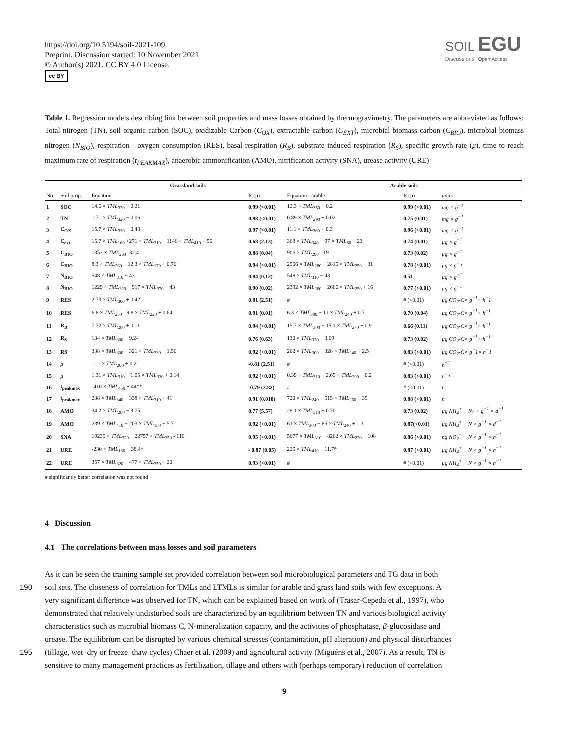https://doi.org/10.5194/soil-2021-109
Preprint. Discussion started: 10 November 2021
© Author(s) 2021. CC BY 4.0 License.
cc BY
SOIL EGU
Discussions Open Access
Table 1. Regression models describing link between soil properties and mass losses obtained by thermogravimetry. The parameters are abbreviated as follows: Total nitrogen (TN), soil organic carbon (SOC), oxidizable Carbon (C<sub>OX</sub>), extractable carbon (C<sub>EXT</sub>), microbial biomass carbon (C<sub>BIO</sub>), microbial biomass nitrogen (N<sub>BIO</sub>), respiration - oxygen consumption (RES), basal respiration (R<sub>B</sub>), substrate induced respiration (R<sub>S</sub>), specific growth rate (μ), time to reach maximum rate of respiration (t<sub>PEAKMAX</sub>), anaerobic ammonification (AMO), nitrification activity (SNA), urease activity (URE)
| | | Grassland soils | | Arable soils | | |
| --- | --- | --- | --- | --- | --- | --- |
| No. | Soil prop. | Equation | R (p) | Equation - arable | R (p) | units |
| 1 | SOC | 14.6 × TML<sub>330</sub> − 0.21 | 0.99 (<0.01) | 12.3 × TML<sub>350</sub> + 0.2 | 0.99 (<0.01) | mg × g<sup>−1</sup> |
| 2 | TN | 1.71 × TML<sub>320</sub> − 0.06 | 0.98 (<0.01) | 0.89 × TML<sub>290</sub> + 0.02 | 0.75 (0.01) | mg × g<sup>−1</sup> |
| 3 | C<sub>OX</sub> | 15.7 × TML<sub>330</sub> − 0.48 | 0.97 (<0.01) | 11.1 × TML<sub>360</sub> + 0.3 | 0.96 (<0.01) | mg × g<sup>−1</sup> |
| 4 | C<sub>ext</sub> | 15.7 × TML<sub>160</sub> +271 × TML<sub>310</sub> − 1146 × TML<sub>410</sub> + 56 | 0.68 (2.13) | 368 × TML<sub>340</sub> − 97 × TML<sub>80</sub> + 23 | 0.74 (0.01) | μg × g<sup>−1</sup> |
| 5 | C<sub>BIO</sub> | 1353 × TML<sub>260</sub> -32.4 | 0.88 (0.04) | 906 × TML<sub>290</sub> - 19 | 0.73 (0.02) | μg × g<sup>−1</sup> |
| 6 | C<sub>BIO</sub> | 8.3 × TML<sub>260</sub> − 12.3 × TML<sub>170</sub> + 0.76 | 0.94 (<0.01) | 2966 × TML<sub>280</sub> − 2815 × TML<sub>250</sub> − 31 | 0.78 (<0.01) | μg × g<sup>−</sup>1 |
| 7 | N<sub>BIO</sub> | 548 × TML<sub>310</sub> − 43 | 0.84 (0.12) | 548 × TML<sub>310</sub> − 43 | 0.51 | μg × g<sup>−1</sup> |
| 8 | N<sub>BIO</sub> | 1229 × TML<sub>320</sub> − 917 × TML<sub>370</sub> − 43 | 0.90 (0.02) | 2392 × TML<sub>260</sub> − 2666 × TML<sub>250</sub> + 16 | 0.77 (<0.01) | μg × g<sup>−1</sup> |
| 9 | RES | 2.73 × TML<sub>300</sub> + 0.42 | 0.81 (2.51) | # | # (<0.01) | μg CO<sub>2</sub>-C× g<sup>−1</sup>× h<sup>−</sup>1 |
| 10 | RES | 6.8 × TML<sub>250</sub> - 9.8 × TML<sub>220</sub> + 0.64 | 0.91 (0.01) | 6.3 × TML<sub>300</sub> − 11 × TML<sub>240</sub> + 0.7 | 0.70 (0.04) | μg CO<sub>2</sub>-C× g<sup>−1</sup>× h<sup>−1</sup> |
| 11 | R<sub>B</sub> | 7.72 × TML<sub>280</sub> + 0.11 | 0.94 (<0.01) | 15.7 × TML<sub>300</sub> − 15.1 × TML<sub>270</sub> + 0.9 | 0.66 (0.11) | μg CO<sub>2</sub>-C× g<sup>−1</sup>× h<sup>−1</sup> |
| 12 | R<sub>S</sub> | 134 × TML<sub>300</sub> − 9.24 | 0.76 (0.63) | 130 × TML<sub>320</sub> − 3.69 | 0.73 (0.02) | μg CO<sub>2</sub>-C× g<sup>−1</sup>× h<sup>−1</sup> |
| 13 | RS | 338 × TML<sub>300</sub> − 321 × TML<sub>330</sub> − 1.56 | 0.92 (<0.01) | 262 × TML<sub>300</sub> − 328 × TML<sub>240</sub> + 2.5 | 0.83 (<0.01) | μg CO<sub>2</sub>-C× g<sup>−</sup>1× h<sup>−</sup>1 |
| 14 | μ | -1.1 × TML<sub>200</sub> + 0.21 | -0.81 (2.51) | # | # (<0.01) | h<sup>−1</sup> |
| 15 | μ | 1.31 × TML<sub>310</sub> − 1.05 × TML<sub>330</sub> + 0.14 | 0.92 (<0.01) | 0.39 × TML<sub>310</sub> − 2.65 × TML<sub>200</sub> + 0.2 | 0.83 (<0.01) | h<sup>−</sup>1 |
| 16 | t<sub>peakmax</sub> | -410 × TML<sub>450</sub> + 44** | -0.79 (3.82) | # | # (<0.01) | h |
| 17 | t<sub>peakmax</sub> | 238 × TML<sub>340</sub> − 338 × TML<sub>310</sub> + 41 | 0.91 (0.010) | 720 × TML<sub>240</sub> − 515 × TML<sub>260</sub> + 35 | 0.88 (<0.01) | h |
| 18 | AMO | 34.2 × TML<sub>280</sub> − 3.75 | 0.77 (5.57) | 28.1 × TML<sub>310</sub> − 0.70 | 0.73 (0.02) | μg NH<sub>4</sub><sup>+</sup> − N<sub>2</sub> × g<sup>−1</sup> × d<sup>−1</sup> |
| 19 | AMO | 239 × TML<sub>410</sub> − 203 × TML<sub>150</sub> − 5.7 | 0.92 (<0.01) | 61 × TML<sub>300</sub> − 85 × TML<sub>240</sub> + 1.3 | 0.87(<0.01) | μg NH<sub>4</sub><sup>+</sup> − N × g<sup>−1</sup> × d<sup>−1</sup> |
| 20 | SNA | 19235 × TML<sub>320</sub> − 22757 × TML<sub>350</sub> - 110 | 0.95 (<0.01) | 5677 × TML<sub>310</sub> − 8262 × TML<sub>220</sub> − 108 | 0.86 (<0.01) | ng NO<sub>2</sub><sup>−</sup> − N × g<sup>−1</sup> × h<sup>−1</sup> |
| 21 | URE | -230 × TML<sub>180</sub> + 38.4* | - 0.87 (0.05) | 225 × TML<sub>410</sub> − 11.7* | 0.87 (<0.01) | μg NH<sub>4</sub><sup>+</sup> − N × g<sup>−1</sup> × h<sup>−1</sup> |
| 22 | URE | 357 × TML<sub>320</sub> − 477 × TML<sub>350</sub> + 20 | 0.93 (<0.01) | # | # (<0.01) | μg NH<sub>4</sub><sup>+</sup> − N × g<sup>−1</sup> × h<sup>−1</sup> |
# significantly better correlation was not found
4 Discussion
4.1 The correlations between mass losses and soil parameters
As it can be seen the training sample set provided correlation between soil microbiological parameters and TG data in both
190 soil sets. The closeness of correlation for TMLs and LTMLs is similar for arable and grass land soils with few exceptions. A
very significant difference was observed for TN, which can be explained based on work of (Trasar-Cepeda et al., 1997), who
demonstrated that relatively undisturbed soils are characterized by an equilibrium between TN and various biological activity
characteristics such as microbial biomass C, N-mineralization capacity, and the activities of phosphatase, β-glucosidase and
urease. The equilibrium can be disrupted by various chemical stresses (contamination, pH alteration) and physical disturbances
195 (tillage, wet–dry or freeze–thaw cycles) Chaer et al. (2009) and agricultural activity (Miguéns et al., 2007). As a result, TN is
sensitive to many management practices as fertilization, tillage and others with (perhaps temporary) reduction of correlation
9